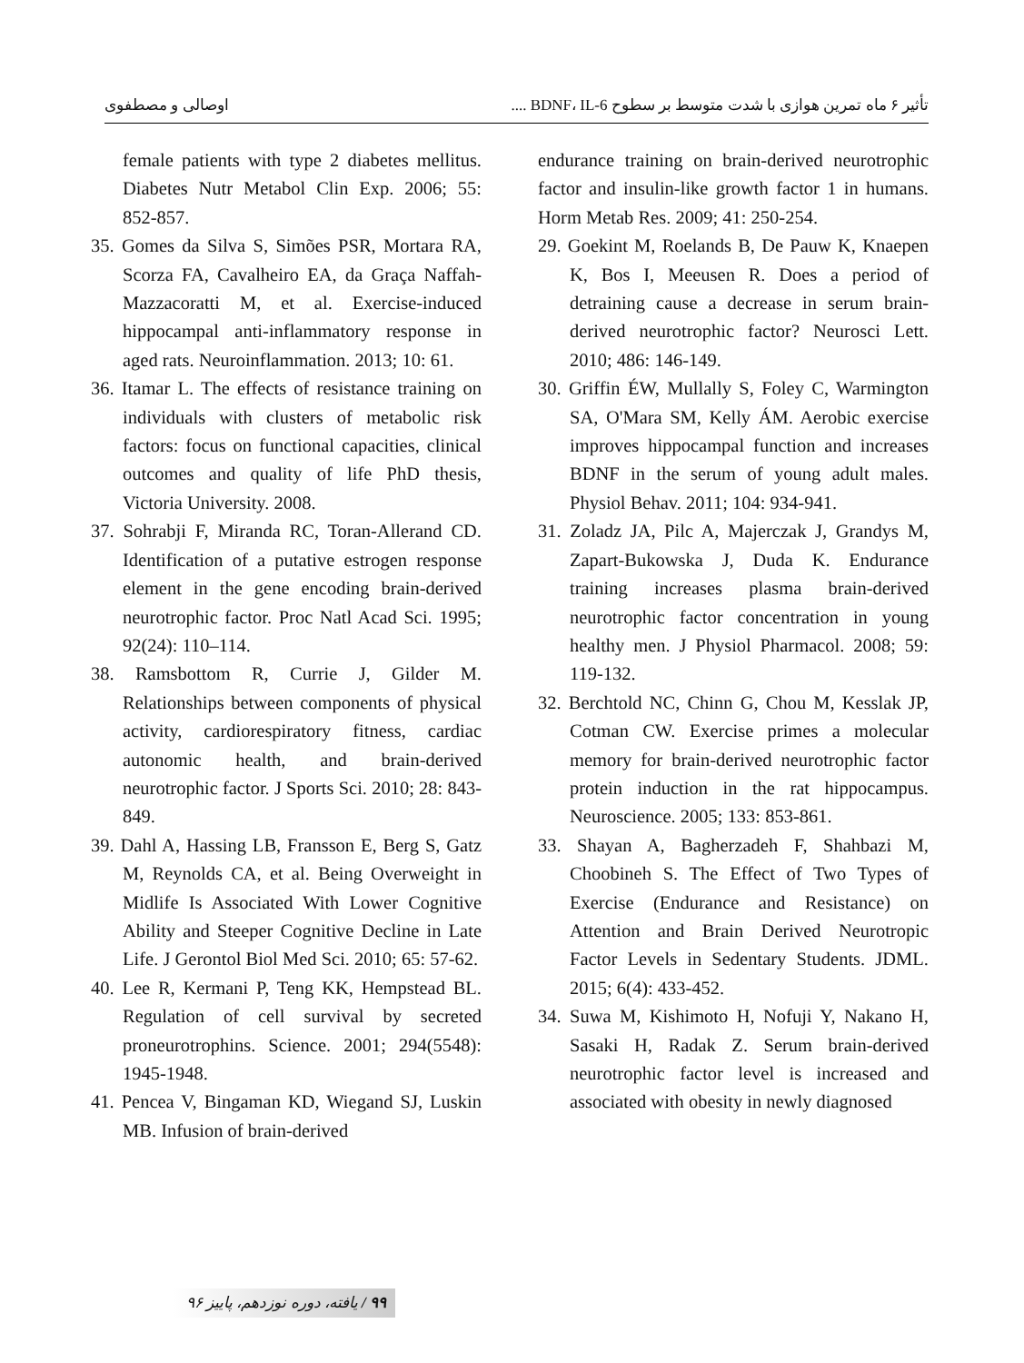تأثیر ۶ ماه تمرین هوازی با شدت متوسط بر سطوح BDNF، IL-6 .... اوصالی و مصطفوی
endurance training on brain-derived neurotrophic factor and insulin-like growth factor 1 in humans. Horm Metab Res. 2009; 41: 250-254.
29. Goekint M, Roelands B, De Pauw K, Knaepen K, Bos I, Meeusen R. Does a period of detraining cause a decrease in serum brain-derived neurotrophic factor? Neurosci Lett. 2010; 486: 146-149.
30. Griffin ÉW, Mullally S, Foley C, Warmington SA, O'Mara SM, Kelly ÁM. Aerobic exercise improves hippocampal function and increases BDNF in the serum of young adult males. Physiol Behav. 2011; 104: 934-941.
31. Zoladz JA, Pilc A, Majerczak J, Grandys M, Zapart-Bukowska J, Duda K. Endurance training increases plasma brain-derived neurotrophic factor concentration in young healthy men. J Physiol Pharmacol. 2008; 59: 119-132.
32. Berchtold NC, Chinn G, Chou M, Kesslak JP, Cotman CW. Exercise primes a molecular memory for brain-derived neurotrophic factor protein induction in the rat hippocampus. Neuroscience. 2005; 133: 853-861.
33. Shayan A, Bagherzadeh F, Shahbazi M, Choobineh S. The Effect of Two Types of Exercise (Endurance and Resistance) on Attention and Brain Derived Neurotropic Factor Levels in Sedentary Students. JDML. 2015; 6(4): 433-452.
34. Suwa M, Kishimoto H, Nofuji Y, Nakano H, Sasaki H, Radak Z. Serum brain-derived neurotrophic factor level is increased and associated with obesity in newly diagnosed
female patients with type 2 diabetes mellitus. Diabetes Nutr Metabol Clin Exp. 2006; 55: 852-857.
35. Gomes da Silva S, Simões PSR, Mortara RA, Scorza FA, Cavalheiro EA, da Graça Naffah-Mazzacoratti M, et al. Exercise-induced hippocampal anti-inflammatory response in aged rats. Neuroinflammation. 2013; 10: 61.
36. Itamar L. The effects of resistance training on individuals with clusters of metabolic risk factors: focus on functional capacities, clinical outcomes and quality of life PhD thesis, Victoria University. 2008.
37. Sohrabji F, Miranda RC, Toran-Allerand CD. Identification of a putative estrogen response element in the gene encoding brain-derived neurotrophic factor. Proc Natl Acad Sci. 1995; 92(24): 110–114.
38. Ramsbottom R, Currie J, Gilder M. Relationships between components of physical activity, cardiorespiratory fitness, cardiac autonomic health, and brain-derived neurotrophic factor. J Sports Sci. 2010; 28: 843-849.
39. Dahl A, Hassing LB, Fransson E, Berg S, Gatz M, Reynolds CA, et al. Being Overweight in Midlife Is Associated With Lower Cognitive Ability and Steeper Cognitive Decline in Late Life. J Gerontol Biol Med Sci. 2010; 65: 57-62.
40. Lee R, Kermani P, Teng KK, Hempstead BL. Regulation of cell survival by secreted proneurotrophins. Science. 2001; 294(5548): 1945-1948.
41. Pencea V, Bingaman KD, Wiegand SJ, Luskin MB. Infusion of brain-derived
۹۹ / یافته، دوره نوزدهم، پاییز ۹۶